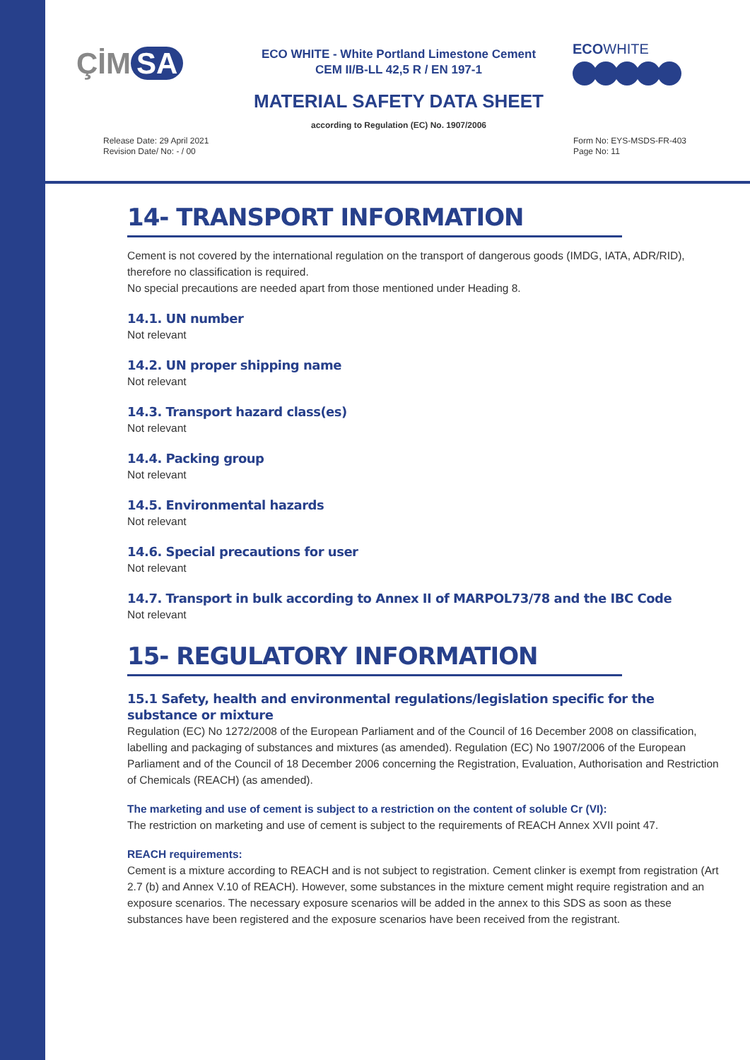ÇİM SA
ECO WHITE - White Portland Limestone Cement
CEM II/B-LL 42,5 R / EN 197-1
ECOWHITE
MATERIAL SAFETY DATA SHEET
according to Regulation (EC) No. 1907/2006
Release Date: 29 April 2021
Revision Date/ No: - / 00
Form No: EYS-MSDS-FR-403
Page No: 11
14- TRANSPORT INFORMATION
Cement is not covered by the international regulation on the transport of dangerous goods (IMDG, IATA, ADR/RID), therefore no classification is required.
No special precautions are needed apart from those mentioned under Heading 8.
14.1. UN number
Not relevant
14.2. UN proper shipping name
Not relevant
14.3. Transport hazard class(es)
Not relevant
14.4. Packing group
Not relevant
14.5. Environmental hazards
Not relevant
14.6. Special precautions for user
Not relevant
14.7. Transport in bulk according to Annex II of MARPOL73/78 and the IBC Code
Not relevant
15- REGULATORY INFORMATION
15.1 Safety, health and environmental regulations/legislation specific for the substance or mixture
Regulation (EC) No 1272/2008 of the European Parliament and of the Council of 16 December 2008 on classification, labelling and packaging of substances and mixtures (as amended). Regulation (EC) No 1907/2006 of the European Parliament and of the Council of 18 December 2006 concerning the Registration, Evaluation, Authorisation and Restriction of Chemicals (REACH) (as amended).
The marketing and use of cement is subject to a restriction on the content of soluble Cr (VI):
The restriction on marketing and use of cement is subject to the requirements of REACH Annex XVII point 47.
REACH requirements:
Cement is a mixture according to REACH and is not subject to registration. Cement clinker is exempt from registration (Art 2.7 (b) and Annex V.10 of REACH). However, some substances in the mixture cement might require registration and an exposure scenarios. The necessary exposure scenarios will be added in the annex to this SDS as soon as these substances have been registered and the exposure scenarios have been received from the registrant.